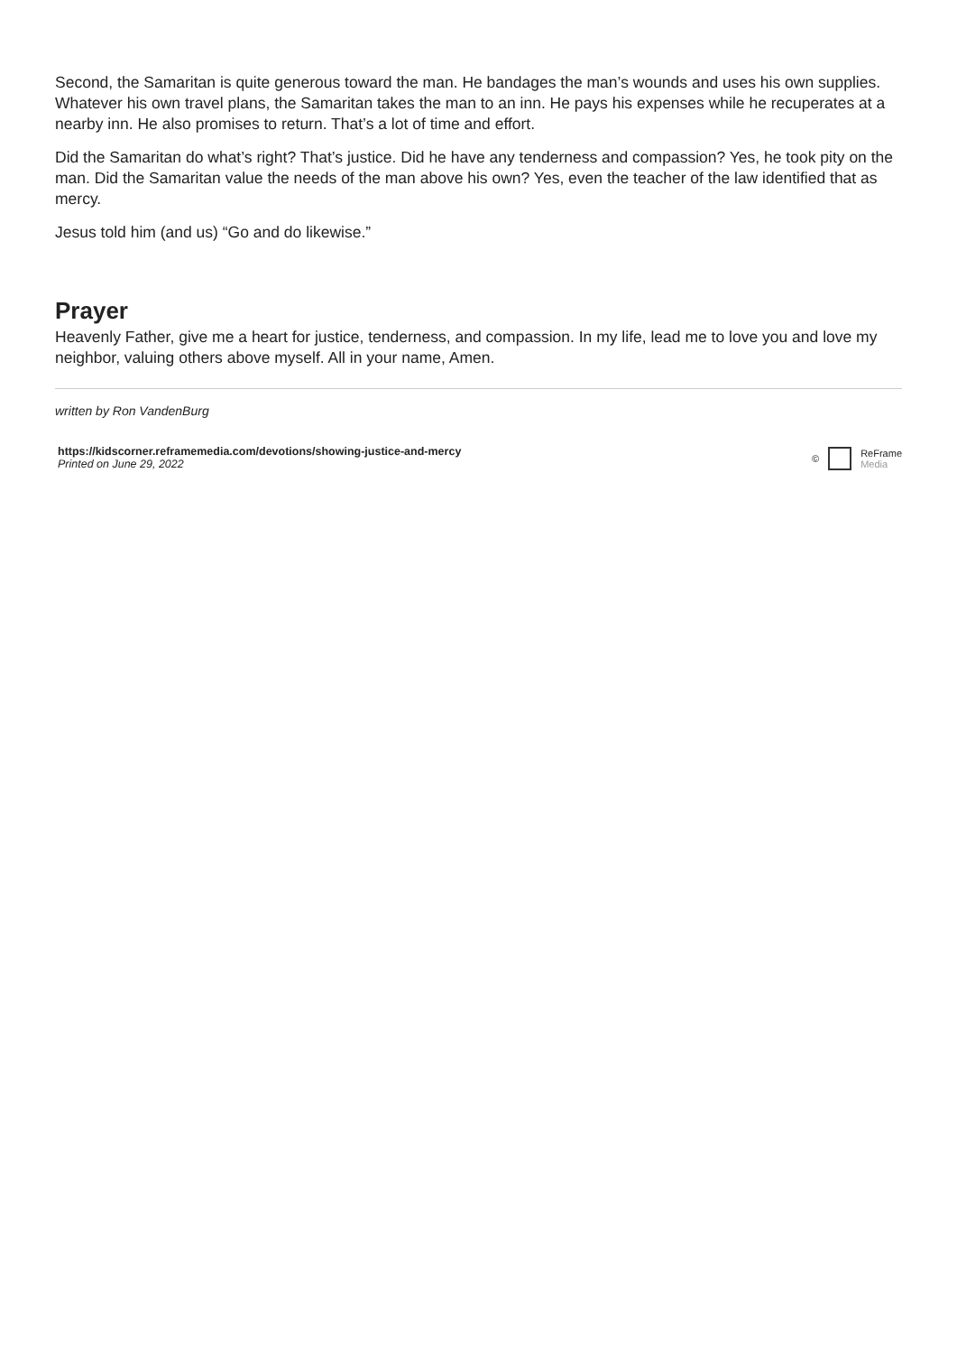Second, the Samaritan is quite generous toward the man. He bandages the man’s wounds and uses his own supplies. Whatever his own travel plans, the Samaritan takes the man to an inn. He pays his expenses while he recuperates at a nearby inn. He also promises to return. That’s a lot of time and effort.
Did the Samaritan do what’s right? That’s justice. Did he have any tenderness and compassion? Yes, he took pity on the man. Did the Samaritan value the needs of the man above his own? Yes, even the teacher of the law identified that as mercy.
Jesus told him (and us) “Go and do likewise.”
Prayer
Heavenly Father, give me a heart for justice, tenderness, and compassion. In my life, lead me to love you and love my neighbor, valuing others above myself. All in your name, Amen.
written by Ron VandenBurg
https://kidscorner.reframemedia.com/devotions/showing-justice-and-mercy
Printed on June 29, 2022
© ReFrame
Media